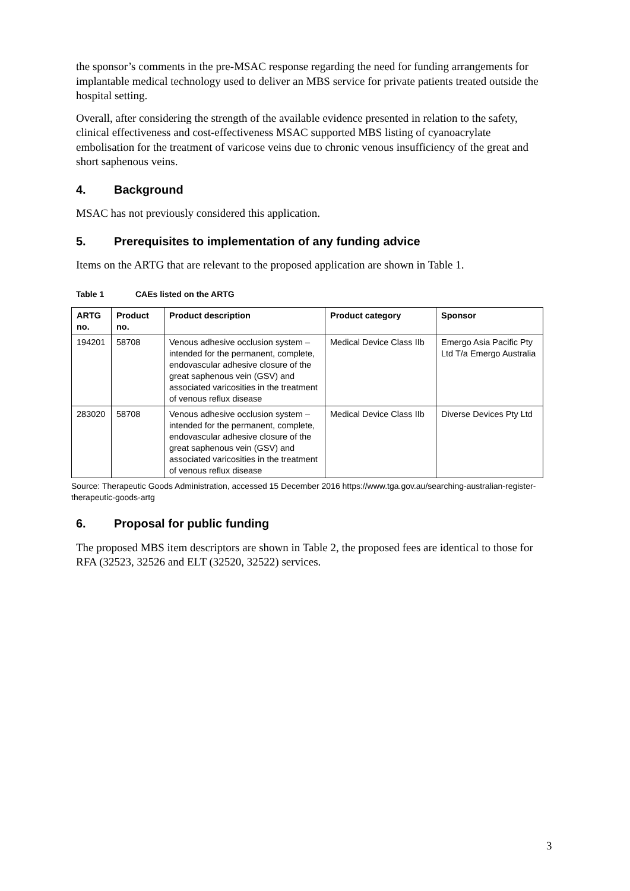the sponsor’s comments in the pre-MSAC response regarding the need for funding arrangements for implantable medical technology used to deliver an MBS service for private patients treated outside the hospital setting.
Overall, after considering the strength of the available evidence presented in relation to the safety, clinical effectiveness and cost-effectiveness MSAC supported MBS listing of cyanoacrylate embolisation for the treatment of varicose veins due to chronic venous insufficiency of the great and short saphenous veins.
4. Background
MSAC has not previously considered this application.
5. Prerequisites to implementation of any funding advice
Items on the ARTG that are relevant to the proposed application are shown in Table 1.
Table 1 CAEs listed on the ARTG
| ARTG no. | Product no. | Product description | Product category | Sponsor |
| --- | --- | --- | --- | --- |
| 194201 | 58708 | Venous adhesive occlusion system – intended for the permanent, complete, endovascular adhesive closure of the great saphenous vein (GSV) and associated varicosities in the treatment of venous reflux disease | Medical Device Class IIb | Emergo Asia Pacific Pty Ltd T/a Emergo Australia |
| 283020 | 58708 | Venous adhesive occlusion system – intended for the permanent, complete, endovascular adhesive closure of the great saphenous vein (GSV) and associated varicosities in the treatment of venous reflux disease | Medical Device Class IIb | Diverse Devices Pty Ltd |
Source: Therapeutic Goods Administration, accessed 15 December 2016 https://www.tga.gov.au/searching-australian-register-therapeutic-goods-artg
6. Proposal for public funding
The proposed MBS item descriptors are shown in Table 2, the proposed fees are identical to those for RFA (32523, 32526 and ELT (32520, 32522) services.
3